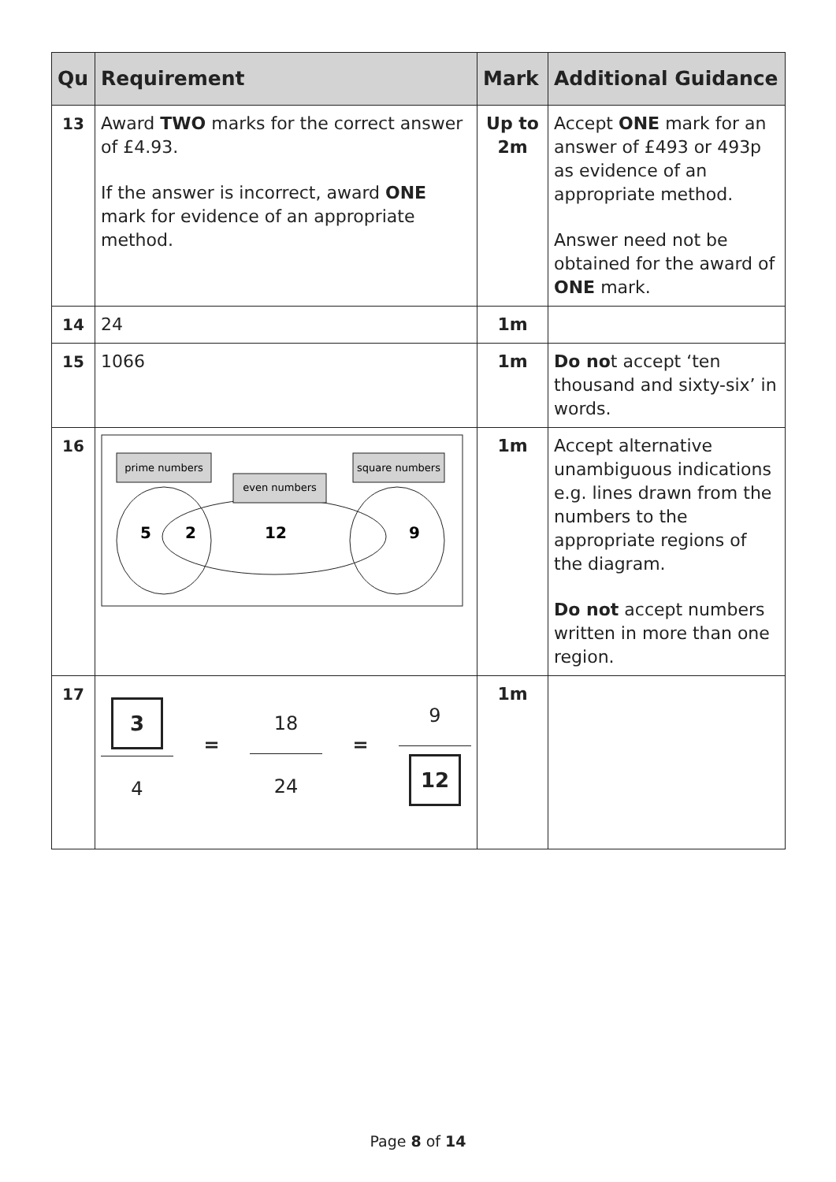| Qu | Requirement | Mark | Additional Guidance |
| --- | --- | --- | --- |
| 13 | Award TWO marks for the correct answer of £4.93. If the answer is incorrect, award ONE mark for evidence of an appropriate method. | Up to 2m | Accept ONE mark for an answer of £493 or 493p as evidence of an appropriate method. Answer need not be obtained for the award of ONE mark. |
| 14 | 24 | 1m | |
| 15 | 1066 | 1m | Do no t accept ‘ten thousand and sixty-six’ in words. |
| 16 | prime numbers even numbers square numbers 5 2 12 9 | 1m | Accept alternative unambiguous indications e.g. lines drawn from the numbers to the appropriate regions of the diagram. Do not accept numbers written in more than one region. |
| 17 | 3 4 = 18 24 = 9 12 | 1m | |
Page 8 of 14